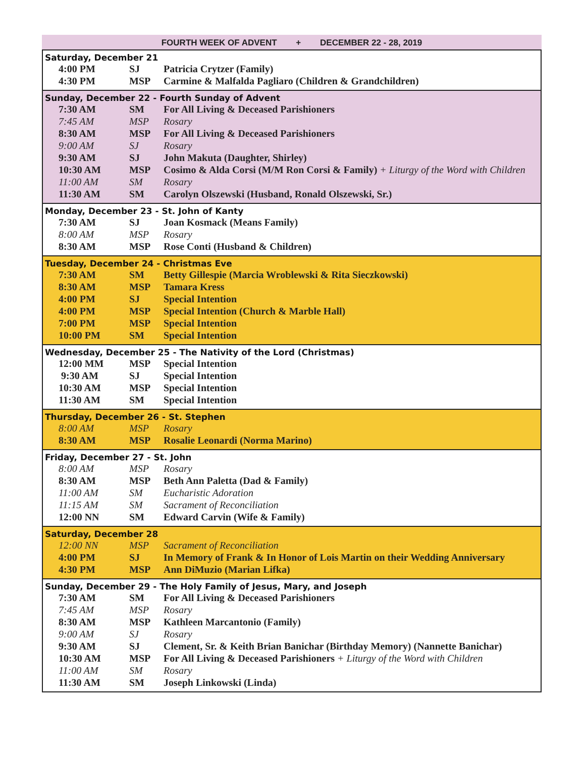FOURTH WEEK OF ADVENT + DECEMBER 22 - 28, 2019
Saturday, December 21
| 4:00 PM | SJ | Patricia Crytzer (Family) |
| 4:30 PM | MSP | Carmine & Malfalda Pagliaro (Children & Grandchildren) |
Sunday, December 22 - Fourth Sunday of Advent
| 7:30 AM | SM | For All Living & Deceased Parishioners |
| 7:45 AM | MSP | Rosary |
| 8:30 AM | MSP | For All Living & Deceased Parishioners |
| 9:00 AM | SJ | Rosary |
| 9:30 AM | SJ | John Makuta (Daughter, Shirley) |
| 10:30 AM | MSP | Cosimo & Alda Corsi (M/M Ron Corsi & Family) + Liturgy of the Word with Children |
| 11:00 AM | SM | Rosary |
| 11:30 AM | SM | Carolyn Olszewski (Husband, Ronald Olszewski, Sr.) |
Monday, December 23 - St. John of Kanty
| 7:30 AM | SJ | Joan Kosmack (Means Family) |
| 8:00 AM | MSP | Rosary |
| 8:30 AM | MSP | Rose Conti (Husband & Children) |
Tuesday, December 24 - Christmas Eve
| 7:30 AM | SM | Betty Gillespie (Marcia Wroblewski & Rita Sieczkowski) |
| 8:30 AM | MSP | Tamara Kress |
| 4:00 PM | SJ | Special Intention |
| 4:00 PM | MSP | Special Intention (Church & Marble Hall) |
| 7:00 PM | MSP | Special Intention |
| 10:00 PM | SM | Special Intention |
Wednesday, December 25 - The Nativity of the Lord (Christmas)
| 12:00 MM | MSP | Special Intention |
| 9:30 AM | SJ | Special Intention |
| 10:30 AM | MSP | Special Intention |
| 11:30 AM | SM | Special Intention |
Thursday, December 26 - St. Stephen
| 8:00 AM | MSP | Rosary |
| 8:30 AM | MSP | Rosalie Leonardi (Norma Marino) |
Friday, December 27 - St. John
| 8:00 AM | MSP | Rosary |
| 8:30 AM | MSP | Beth Ann Paletta (Dad & Family) |
| 11:00 AM | SM | Eucharistic Adoration |
| 11:15 AM | SM | Sacrament of Reconciliation |
| 12:00 NN | SM | Edward Carvin (Wife & Family) |
Saturday, December 28
| 12:00 NN | MSP | Sacrament of Reconciliation |
| 4:00 PM | SJ | In Memory of Frank & In Honor of Lois Martin on their Wedding Anniversary |
| 4:30 PM | MSP | Ann DiMuzio (Marian Lifka) |
Sunday, December 29 - The Holy Family of Jesus, Mary, and Joseph
| 7:30 AM | SM | For All Living & Deceased Parishioners |
| 7:45 AM | MSP | Rosary |
| 8:30 AM | MSP | Kathleen Marcantonio (Family) |
| 9:00 AM | SJ | Rosary |
| 9:30 AM | SJ | Clement, Sr. & Keith Brian Banichar (Birthday Memory) (Nannette Banichar) |
| 10:30 AM | MSP | For All Living & Deceased Parishioners + Liturgy of the Word with Children |
| 11:00 AM | SM | Rosary |
| 11:30 AM | SM | Joseph Linkowski (Linda) |